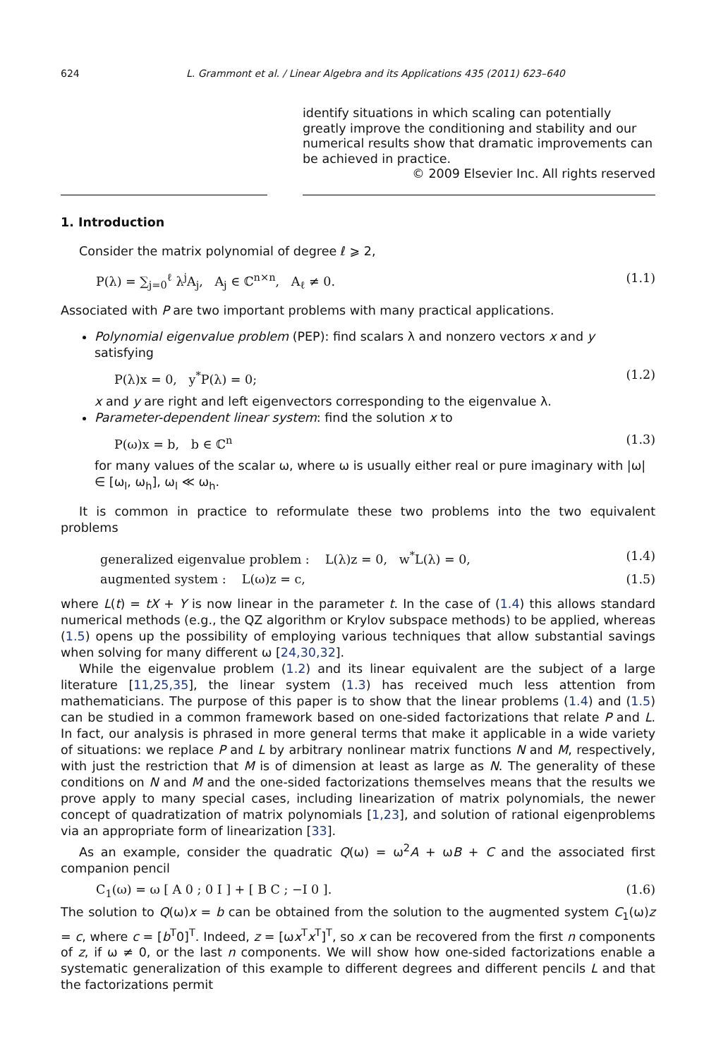624 L. Grammont et al. / Linear Algebra and its Applications 435 (2011) 623–640
identify situations in which scaling can potentially greatly improve the conditioning and stability and our numerical results show that dramatic improvements can be achieved in practice.
© 2009 Elsevier Inc. All rights reserved
1. Introduction
Consider the matrix polynomial of degree ℓ ⩾ 2,
P(λ) = ∑<sub>j=0</sub><sup>ℓ</sup> λ<sup>j</sup>A<sub>j</sub>, A<sub>j</sub> ∈ ℂ<sup>n×n</sup>, A<sub>ℓ</sub> ≠ 0. (1.1)
Associated with P are two important problems with many practical applications.
Polynomial eigenvalue problem (PEP): find scalars λ and nonzero vectors x and y satisfying
P(λ)x = 0, y<sup>*</sup>P(λ) = 0; (1.2)
x and y are right and left eigenvectors corresponding to the eigenvalue λ.
Parameter-dependent linear system: find the solution x to
P(ω)x = b, b ∈ ℂ<sup>n</sup> (1.3)
for many values of the scalar ω, where ω is usually either real or pure imaginary with |ω| ∈ [ω<sub>l</sub>, ω<sub>h</sub>], ω<sub>l</sub> ≪ ω<sub>h</sub>.
It is common in practice to reformulate these two problems into the two equivalent problems
generalized eigenvalue problem : L(λ)z = 0, w<sup>*</sup>L(λ) = 0, (1.4)
augmented system : L(ω)z = c, (1.5)
where L(t) = tX + Y is now linear in the parameter t. In the case of (1.4) this allows standard numerical methods (e.g., the QZ algorithm or Krylov subspace methods) to be applied, whereas (1.5) opens up the possibility of employing various techniques that allow substantial savings when solving for many different ω [24,30,32].
While the eigenvalue problem (1.2) and its linear equivalent are the subject of a large literature [11,25,35], the linear system (1.3) has received much less attention from mathematicians. The purpose of this paper is to show that the linear problems (1.4) and (1.5) can be studied in a common framework based on one-sided factorizations that relate P and L. In fact, our analysis is phrased in more general terms that make it applicable in a wide variety of situations: we replace P and L by arbitrary nonlinear matrix functions N and M, respectively, with just the restriction that M is of dimension at least as large as N. The generality of these conditions on N and M and the one-sided factorizations themselves means that the results we prove apply to many special cases, including linearization of matrix polynomials, the newer concept of quadratization of matrix polynomials [1,23], and solution of rational eigenproblems via an appropriate form of linearization [33].
As an example, consider the quadratic Q(ω) = ω<sup>2</sup>A + ωB + C and the associated first companion pencil
C<sub>1</sub>(ω) = ω [ A 0 ; 0 I ] + [ B C ; −I 0 ]. (1.6)
The solution to Q(ω)x = b can be obtained from the solution to the augmented system C<sub>1</sub>(ω)z = c, where c = [b<sup>T</sup>0]<sup>T</sup>. Indeed, z = [ωx<sup>T</sup>x<sup>T</sup>]<sup>T</sup>, so x can be recovered from the first n components of z, if ω ≠ 0, or the last n components. We will show how one-sided factorizations enable a systematic generalization of this example to different degrees and different pencils L and that the factorizations permit